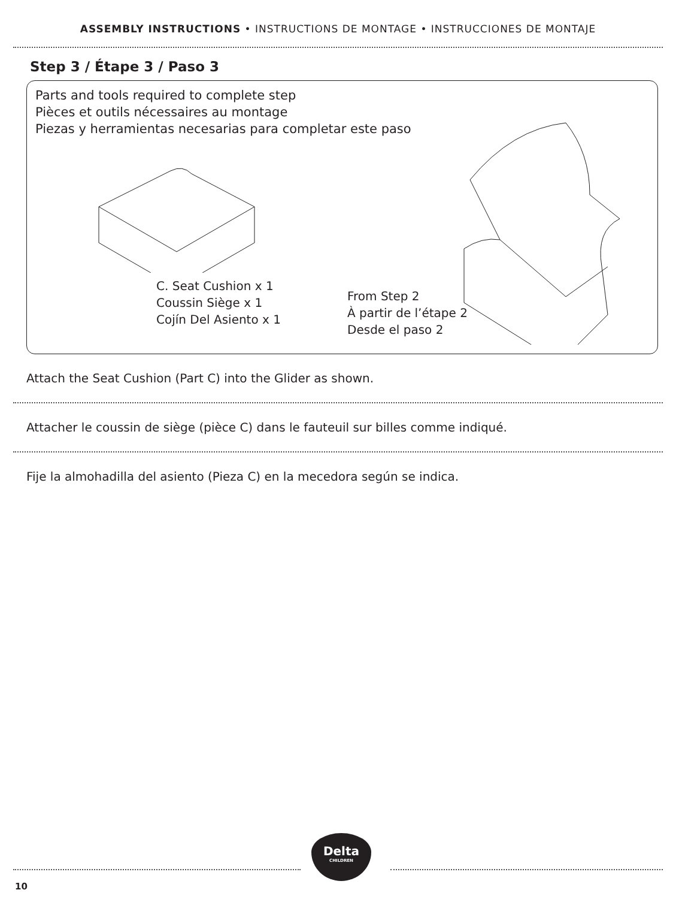ASSEMBLY INSTRUCTIONS • INSTRUCTIONS DE MONTAGE • INSTRUCCIONES DE MONTAJE
Step 3 / Étape 3 / Paso 3
Parts and tools required to complete step
Pièces et outils nécessaires au montage
Piezas y herramientas necesarias para completar este paso
C. Seat Cushion x 1
Coussin Siège x 1
Cojín Del Asiento x 1
From Step 2
À partir de l’étape 2
Desde el paso 2
Attach the Seat Cushion (Part C) into the Glider as shown.
Attacher le coussin de siège (pièce C) dans le fauteuil sur billes comme indiqué.
Fije la almohadilla del asiento (Pieza C) en la mecedora según se indica.
Delta
CHILDREN
10